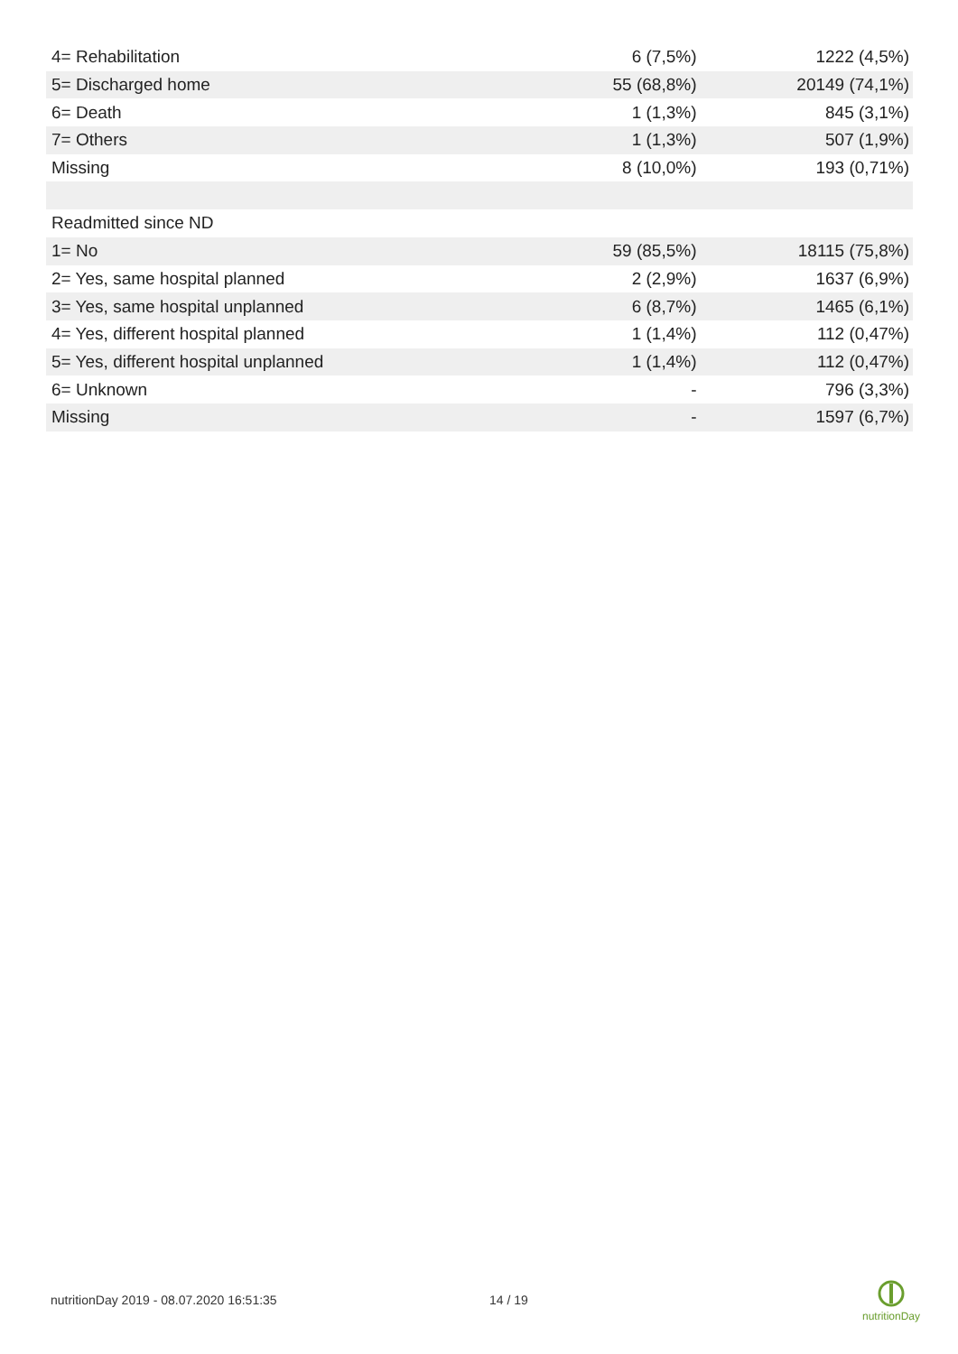| 4= Rehabilitation | 6 (7,5%) | 1222 (4,5%) |
| 5= Discharged home | 55 (68,8%) | 20149 (74,1%) |
| 6= Death | 1 (1,3%) | 845 (3,1%) |
| 7= Others | 1 (1,3%) | 507 (1,9%) |
| Missing | 8 (10,0%) | 193 (0,71%) |
| Readmitted since ND | | |
| 1= No | 59 (85,5%) | 18115 (75,8%) |
| 2= Yes, same hospital planned | 2 (2,9%) | 1637 (6,9%) |
| 3= Yes, same hospital unplanned | 6 (8,7%) | 1465 (6,1%) |
| 4= Yes, different hospital planned | 1 (1,4%) | 112 (0,47%) |
| 5= Yes, different hospital unplanned | 1 (1,4%) | 112 (0,47%) |
| 6= Unknown | - | 796 (3,3%) |
| Missing | - | 1597 (6,7%) |
nutritionDay 2019 - 08.07.2020 16:51:35
14 / 19
nutritionDay